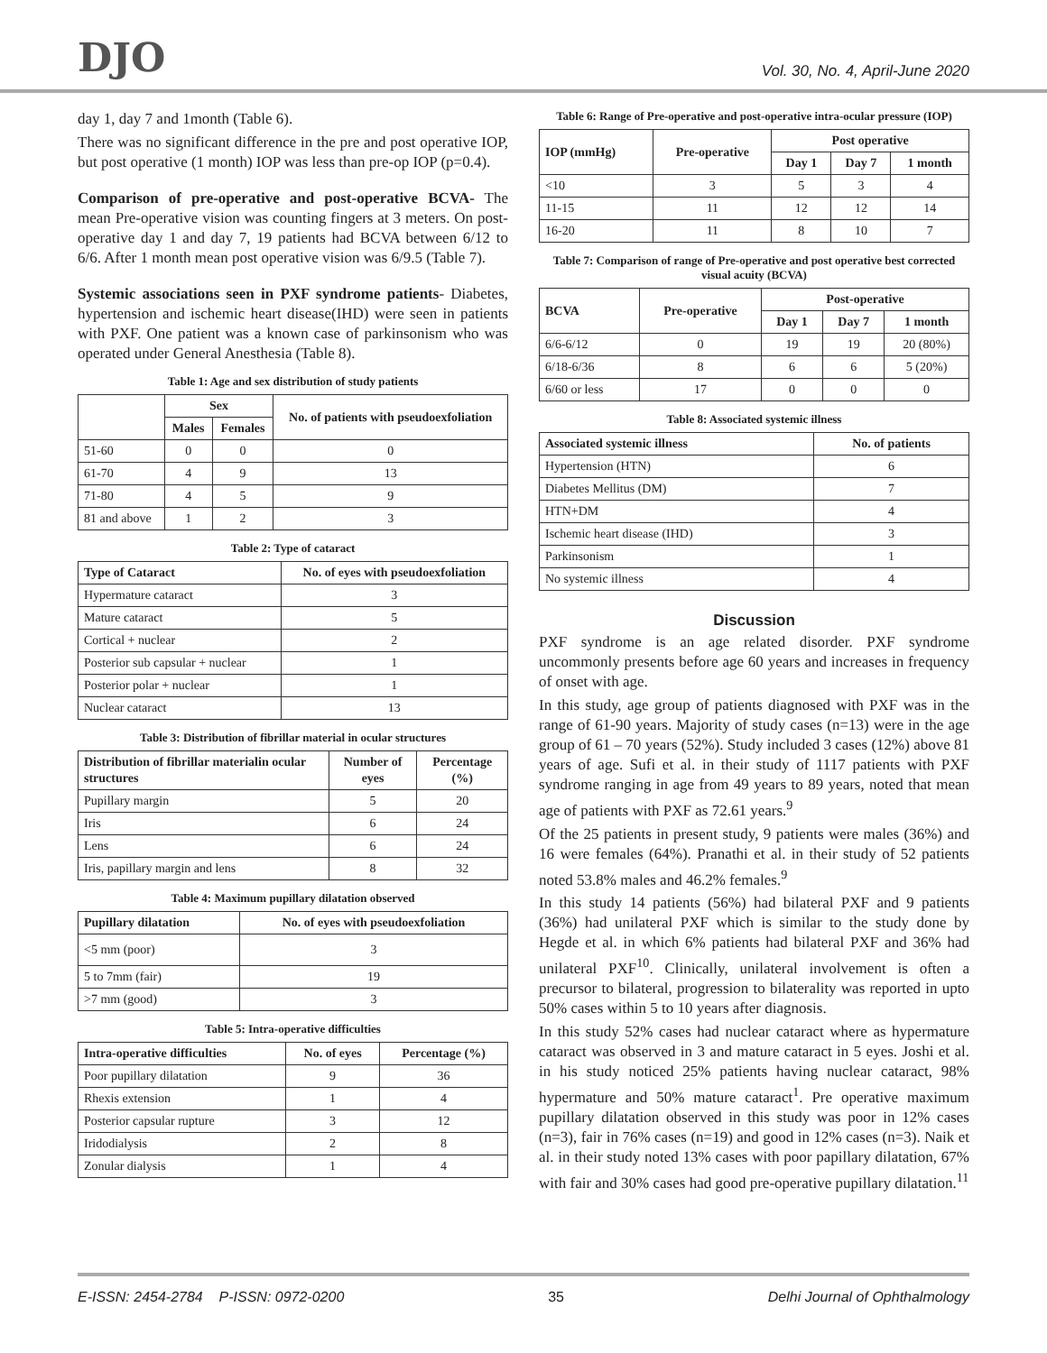DJO
Vol. 30, No. 4, April-June 2020
day 1, day 7 and 1month (Table 6).
There was no significant difference in the pre and post operative IOP, but post operative (1 month) IOP was less than pre-op IOP (p=0.4).
Comparison of pre-operative and post-operative BCVA- The mean Pre-operative vision was counting fingers at 3 meters. On post-operative day 1 and day 7, 19 patients had BCVA between 6/12 to 6/6. After 1 month mean post operative vision was 6/9.5 (Table 7).
Systemic associations seen in PXF syndrome patients- Diabetes, hypertension and ischemic heart disease(IHD) were seen in patients with PXF. One patient was a known case of parkinsonism who was operated under General Anesthesia (Table 8).
Table 1: Age and sex distribution of study patients
| | Sex | | No. of patients with pseudoexfoliation |
| --- | --- | --- | --- |
| | Males | Females | |
| 51-60 | 0 | 0 | 0 |
| 61-70 | 4 | 9 | 13 |
| 71-80 | 4 | 5 | 9 |
| 81 and above | 1 | 2 | 3 |
Table 2: Type of cataract
| Type of Cataract | No. of eyes with pseudoexfoliation |
| --- | --- |
| Hypermature cataract | 3 |
| Mature cataract | 5 |
| Cortical + nuclear | 2 |
| Posterior sub capsular + nuclear | 1 |
| Posterior polar + nuclear | 1 |
| Nuclear cataract | 13 |
Table 3: Distribution of fibrillar material in ocular structures
| Distribution of fibrillar materialin ocular structures | Number of eyes | Percentage (%) |
| --- | --- | --- |
| Pupillary margin | 5 | 20 |
| Iris | 6 | 24 |
| Lens | 6 | 24 |
| Iris, papillary margin and lens | 8 | 32 |
Table 4: Maximum pupillary dilatation observed
| Pupillary dilatation | No. of eyes with pseudoexfoliation |
| --- | --- |
| <5 mm (poor) | 3 |
| 5 to 7mm (fair) | 19 |
| >7 mm (good) | 3 |
Table 5: Intra-operative difficulties
| Intra-operative difficulties | No. of eyes | Percentage (%) |
| --- | --- | --- |
| Poor pupillary dilatation | 9 | 36 |
| Rhexis extension | 1 | 4 |
| Posterior capsular rupture | 3 | 12 |
| Iridodialysis | 2 | 8 |
| Zonular dialysis | 1 | 4 |
Table 6: Range of Pre-operative and post-operative intra-ocular pressure (IOP)
| IOP (mmHg) | Pre-operative | Post operative | | |
| --- | --- | --- | --- | --- |
| | | Day 1 | Day 7 | 1 month |
| <10 | 3 | 5 | 3 | 4 |
| 11-15 | 11 | 12 | 12 | 14 |
| 16-20 | 11 | 8 | 10 | 7 |
Table 7: Comparison of range of Pre-operative and post operative best corrected visual acuity (BCVA)
| BCVA | Pre-operative | Post-operative | | |
| --- | --- | --- | --- | --- |
| | | Day 1 | Day 7 | 1 month |
| 6/6-6/12 | 0 | 19 | 19 | 20 (80%) |
| 6/18-6/36 | 8 | 6 | 6 | 5 (20%) |
| 6/60 or less | 17 | 0 | 0 | 0 |
Table 8: Associated systemic illness
| Associated systemic illness | No. of patients |
| --- | --- |
| Hypertension (HTN) | 6 |
| Diabetes Mellitus (DM) | 7 |
| HTN+DM | 4 |
| Ischemic heart disease (IHD) | 3 |
| Parkinsonism | 1 |
| No systemic illness | 4 |
Discussion
PXF syndrome is an age related disorder. PXF syndrome uncommonly presents before age 60 years and increases in frequency of onset with age.
In this study, age group of patients diagnosed with PXF was in the range of 61-90 years. Majority of study cases (n=13) were in the age group of 61 – 70 years (52%). Study included 3 cases (12%) above 81 years of age. Sufi et al. in their study of 1117 patients with PXF syndrome ranging in age from 49 years to 89 years, noted that mean age of patients with PXF as 72.61 years.<sup>9</sup>
Of the 25 patients in present study, 9 patients were males (36%) and 16 were females (64%). Pranathi et al. in their study of 52 patients noted 53.8% males and 46.2% females.<sup>9</sup>
In this study 14 patients (56%) had bilateral PXF and 9 patients (36%) had unilateral PXF which is similar to the study done by Hegde et al. in which 6% patients had bilateral PXF and 36% had unilateral PXF<sup>10</sup>. Clinically, unilateral involvement is often a precursor to bilateral, progression to bilaterality was reported in upto 50% cases within 5 to 10 years after diagnosis.
In this study 52% cases had nuclear cataract where as hypermature cataract was observed in 3 and mature cataract in 5 eyes. Joshi et al. in his study noticed 25% patients having nuclear cataract, 98% hypermature and 50% mature cataract<sup>1</sup>. Pre operative maximum pupillary dilatation observed in this study was poor in 12% cases (n=3), fair in 76% cases (n=19) and good in 12% cases (n=3). Naik et al. in their study noted 13% cases with poor papillary dilatation, 67% with fair and 30% cases had good pre-operative pupillary dilatation.<sup>11</sup>
E-ISSN: 2454-2784 P-ISSN: 0972-0200 35 Delhi Journal of Ophthalmology